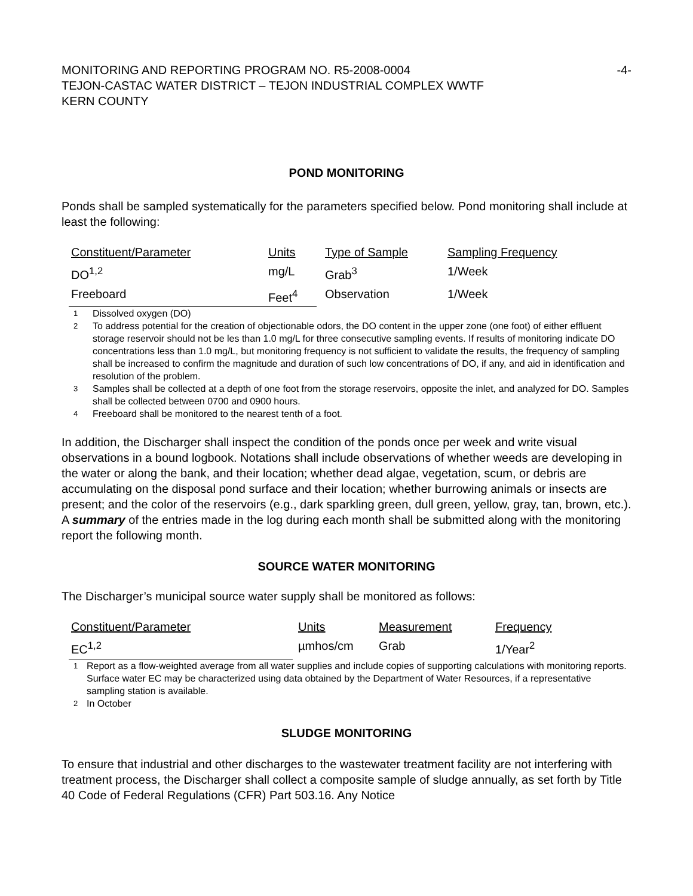MONITORING AND REPORTING PROGRAM NO. R5-2008-0004 -4-
TEJON-CASTAC WATER DISTRICT – TEJON INDUSTRIAL COMPLEX WWTF
KERN COUNTY
POND MONITORING
Ponds shall be sampled systematically for the parameters specified below. Pond monitoring shall include at least the following:
| Constituent/Parameter | Units | Type of Sample | Sampling Frequency |
| DO<sup>1,2</sup> | mg/L | Grab<sup>3</sup> | 1/Week |
| Freeboard | Feet<sup>4</sup> | Observation | 1/Week |
1 Dissolved oxygen (DO)
2 To address potential for the creation of objectionable odors, the DO content in the upper zone (one foot) of either effluent storage reservoir should not be les than 1.0 mg/L for three consecutive sampling events. If results of monitoring indicate DO concentrations less than 1.0 mg/L, but monitoring frequency is not sufficient to validate the results, the frequency of sampling shall be increased to confirm the magnitude and duration of such low concentrations of DO, if any, and aid in identification and resolution of the problem.
3 Samples shall be collected at a depth of one foot from the storage reservoirs, opposite the inlet, and analyzed for DO. Samples shall be collected between 0700 and 0900 hours.
4 Freeboard shall be monitored to the nearest tenth of a foot.
In addition, the Discharger shall inspect the condition of the ponds once per week and write visual observations in a bound logbook. Notations shall include observations of whether weeds are developing in the water or along the bank, and their location; whether dead algae, vegetation, scum, or debris are accumulating on the disposal pond surface and their location; whether burrowing animals or insects are present; and the color of the reservoirs (e.g., dark sparkling green, dull green, yellow, gray, tan, brown, etc.). A summary of the entries made in the log during each month shall be submitted along with the monitoring report the following month.
SOURCE WATER MONITORING
The Discharger’s municipal source water supply shall be monitored as follows:
| Constituent/Parameter | Units | Measurement | Frequency |
| EC<sup>1,2</sup> | µmhos/cm | Grab | 1/Year<sup>2</sup> |
1 Report as a flow-weighted average from all water supplies and include copies of supporting calculations with monitoring reports. Surface water EC may be characterized using data obtained by the Department of Water Resources, if a representative sampling station is available.
2 In October
SLUDGE MONITORING
To ensure that industrial and other discharges to the wastewater treatment facility are not interfering with treatment process, the Discharger shall collect a composite sample of sludge annually, as set forth by Title 40 Code of Federal Regulations (CFR) Part 503.16. Any Notice